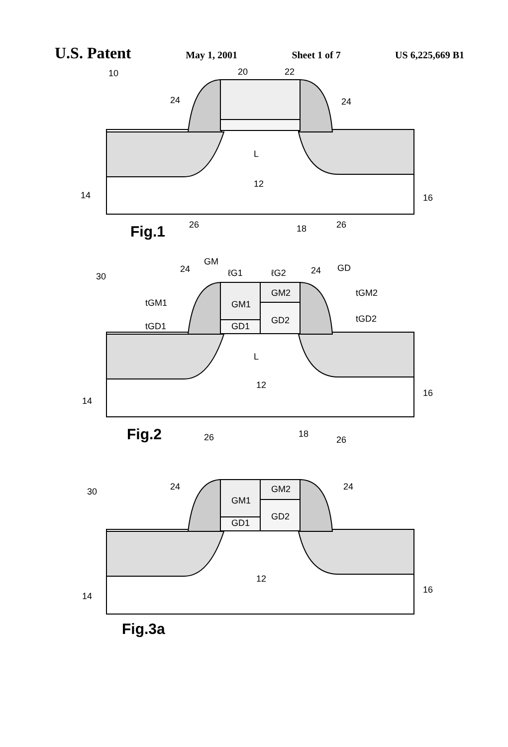U.S. Patent
May 1, 2001 Sheet 1 of 7 US 6,225,669 B1
10
20
22
24
24
L
12
14
16
26
18
26
Fig.1
30
24
GM
ℓG1
ℓG2
24
GD
tGM1
tGM2
tGD1
tGD2
GM1
GM2
GD1
GD2
L
12
14
16
26
18
26
Fig.2
30
24
24
GM1
GM2
GD1
GD2
12
14
16
Fig.3a